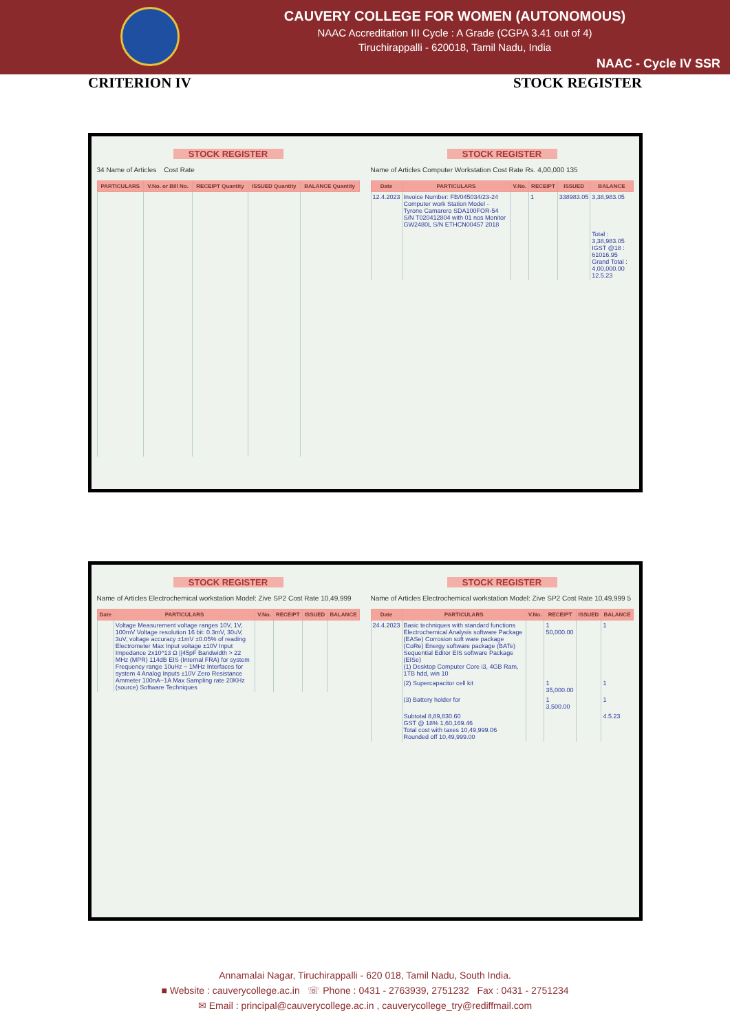CAUVERY COLLEGE FOR WOMEN (AUTONOMOUS)
NAAC Accreditation III Cycle : A Grade (CGPA 3.41 out of 4)
Tiruchirappalli - 620018, Tamil Nadu, India
NAAC - Cycle IV SSR
CRITERION IV STOCK REGISTER
STOCK REGISTER
34 Name of Articles Cost Rate
| PARTICULARS | V.No. or Bill No. | RECEIPT Quantity | ISSUED Quantity | BALANCE Quantity |
| --- | --- | --- | --- | --- |
STOCK REGISTER
Name of Articles Computer Workstation Cost Rate Rs. 4,00,000 135
| Date | PARTICULARS | V.No. | RECEIPT | ISSUED | BALANCE |
| --- | --- | --- | --- | --- | --- |
| 12.4.2023 | Invoice Number: FB/045034/23-24 Computer work Station Model - Tyrone Camarero SDA100FOR-54 S/N T020412804 with 01 nos Monitor GW2480L S/N ETHCN00457 2018 | | 1 | 338983.05 | 3,38,983.05 |
| | | | | | Total : 3,38,983.05 IGST @18 : 61016.95 Grand Total : 4,00,000.00 12.5.23 |
STOCK REGISTER
Name of Articles Electrochemical workstation Model: Zive SP2 Cost Rate 10,49,999
| Date | PARTICULARS | V.No. | RECEIPT | ISSUED | BALANCE |
| --- | --- | --- | --- | --- | --- |
| | Voltage Measurement voltage ranges 10V, 1V, 100mV Voltage resolution 16 bit: 0.3mV, 30uV, 3uV, voltage accuracy ±1mV ±0.05% of reading Electrometer Max Input voltage ±10V Input Impedance 2x10^13 Ω //45pF Bandwidth > 22 MHz (MPR) 114dB EIS (Internal FRA) for system Frequency range 10uHz ~ 1MHz Interfaces for system 4 Analog Inputs ±10V Zero Resistance Ammeter 100nA~1A Max Sampling rate 20KHz (source) Software Techniques | | | | |
STOCK REGISTER
Name of Articles Electrochemical workstation Model: Zive SP2 Cost Rate 10,49,999 5
| Date | PARTICULARS | V.No. | RECEIPT | ISSUED | BALANCE |
| --- | --- | --- | --- | --- | --- |
| 24.4.2023 | Basic techniques with standard functions Electrochemical Analysis software Package (EASe) Corrosion soft ware package (CoRe) Energy software package (BATe) Sequential Editor EIS software Package (EISe) (1) Desktop Computer Core i3, 4GB Ram, 1TB hdd, win 10 | | 1 50,000.00 | | 1 |
| | (2) Supercapacitor cell kit | | 1 35,000.00 | | 1 |
| | (3) Battery holder for | | 1 3,500.00 | | 1 |
| | Subtotal 8,89,830.60 GST @ 18% 1,60,169.46 Total cost with taxes 10,49,999.06 Rounded off 10,49,999.00 | | | | 4.5.23 |
Annamalai Nagar, Tiruchirappalli - 620 018, Tamil Nadu, South India.
■ Website : cauverycollege.ac.in ☏ Phone : 0431 - 2763939, 2751232 Fax : 0431 - 2751234
✉ Email : principal@cauverycollege.ac.in , cauverycollege_try@rediffmail.com